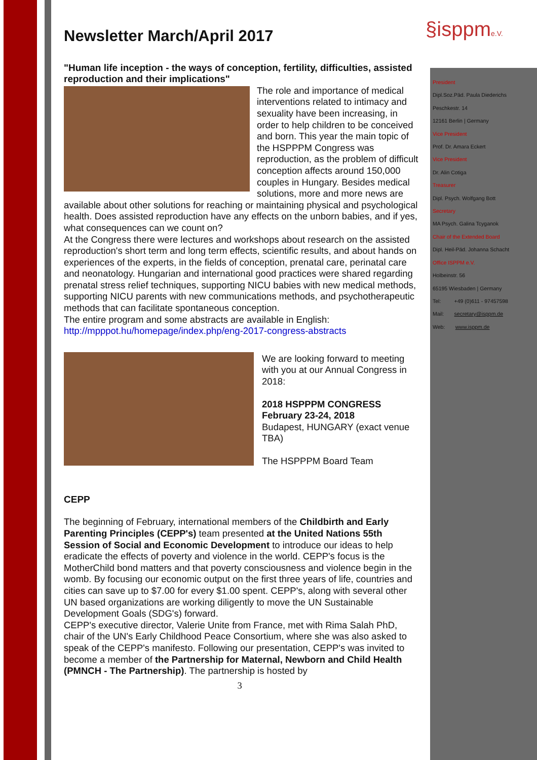§isppme.V.
Newsletter March/April 2017
"Human life inception - the ways of conception, fertility, difficulties, assisted reproduction and their implications"
The role and importance of medical interventions related to intimacy and sexuality have been increasing, in order to help children to be conceived and born. This year the main topic of the HSPPPM Congress was reproduction, as the problem of difficult conception affects around 150,000 couples in Hungary. Besides medical solutions, more and more news are available about other solutions for reaching or maintaining physical and psychological health. Does assisted reproduction have any effects on the unborn babies, and if yes, what consequences can we count on?
At the Congress there were lectures and workshops about research on the assisted reproduction's short term and long term effects, scientific results, and about hands on experiences of the experts, in the fields of conception, prenatal care, perinatal care and neonatology. Hungarian and international good practices were shared regarding prenatal stress relief techniques, supporting NICU babies with new medical methods, supporting NICU parents with new communications methods, and psychotherapeutic methods that can facilitate spontaneous conception.
The entire program and some abstracts are available in English: http://mpppot.hu/homepage/index.php/eng-2017-congress-abstracts
We are looking forward to meeting with you at our Annual Congress in 2018:
2018 HSPPPM CONGRESS
February 23-24, 2018
Budapest, HUNGARY (exact venue TBA)
The HSPPPM Board Team
CEPP
The beginning of February, international members of the Childbirth and Early Parenting Principles (CEPP's) team presented at the United Nations 55th Session of Social and Economic Development to introduce our ideas to help eradicate the effects of poverty and violence in the world. CEPP's focus is the MotherChild bond matters and that poverty consciousness and violence begin in the womb. By focusing our economic output on the first three years of life, countries and cities can save up to $7.00 for every $1.00 spent. CEPP's, along with several other UN based organizations are working diligently to move the UN Sustainable Development Goals (SDG's) forward.
CEPP's executive director, Valerie Unite from France, met with Rima Salah PhD, chair of the UN's Early Childhood Peace Consortium, where she was also asked to speak of the CEPP's manifesto. Following our presentation, CEPP's was invited to become a member of the Partnership for Maternal, Newborn and Child Health (PMNCH - The Partnership). The partnership is hosted by
3
President
Dipl.Soz.Päd. Paula Diederichs
Peschkestr. 14
12161 Berlin | Germany
Vice President
Prof. Dr. Amara Eckert
Vice President
Dr. Alin Cotiga
Treasurer
Dipl. Psych. Wolfgang Bott
Secretary
MA Psych. Galina Tcyganok
Chair of the Extended Board
Dipl. Heil-Päd. Johanna Schacht
Office ISPPM e.V.
Holbeinstr. 56
65195 Wiesbaden | Germany
Tel: +49 (0)611 - 97457598
Mail: secretary@isppm.de
Web: www.isppm.de